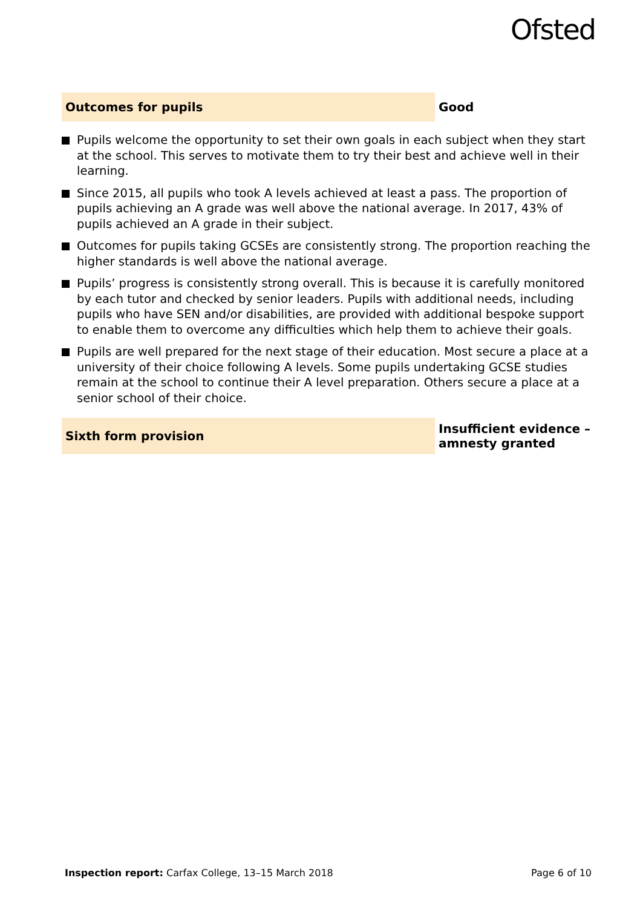Ofsted
Outcomes for pupils
Good
Pupils welcome the opportunity to set their own goals in each subject when they start at the school. This serves to motivate them to try their best and achieve well in their learning.
Since 2015, all pupils who took A levels achieved at least a pass. The proportion of pupils achieving an A grade was well above the national average. In 2017, 43% of pupils achieved an A grade in their subject.
Outcomes for pupils taking GCSEs are consistently strong. The proportion reaching the higher standards is well above the national average.
Pupils’ progress is consistently strong overall. This is because it is carefully monitored by each tutor and checked by senior leaders. Pupils with additional needs, including pupils who have SEN and/or disabilities, are provided with additional bespoke support to enable them to overcome any difficulties which help them to achieve their goals.
Pupils are well prepared for the next stage of their education. Most secure a place at a university of their choice following A levels. Some pupils undertaking GCSE studies remain at the school to continue their A level preparation. Others secure a place at a senior school of their choice.
Sixth form provision
Insufficient evidence –
amnesty granted
Inspection report: Carfax College, 13–15 March 2018
Page 6 of 10